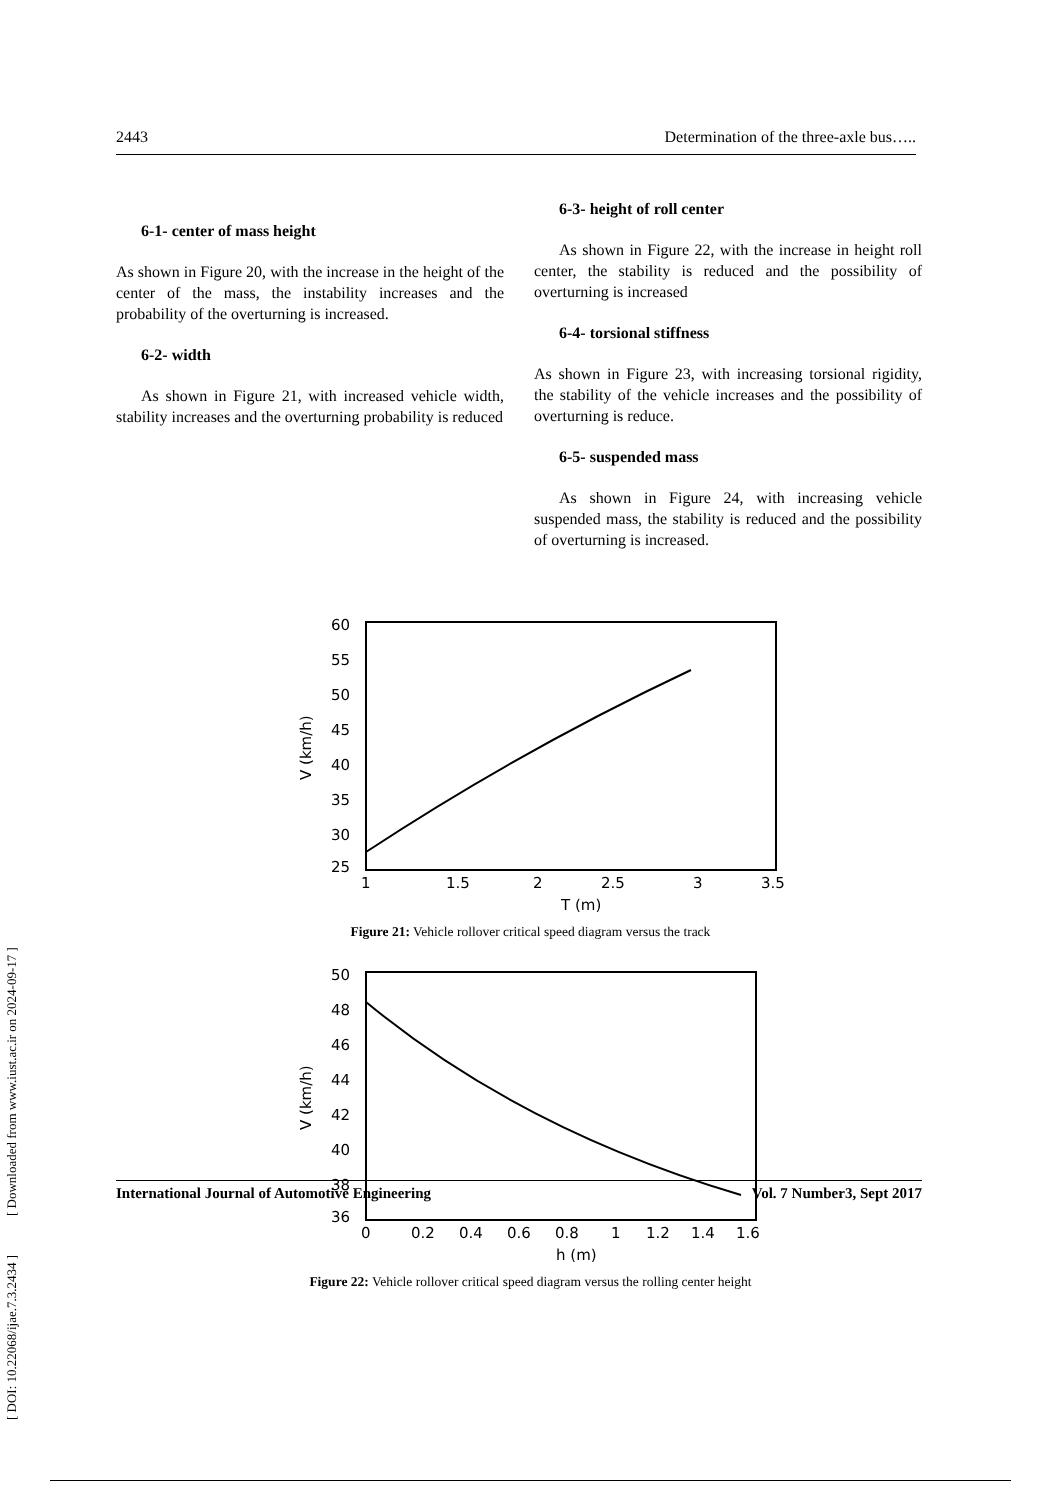2443 Determination of the three-axle bus…..
6-1- center of mass height
As shown in Figure 20, with the increase in the height of the center of the mass, the instability increases and the probability of the overturning is increased.
6-2- width
As shown in Figure 21, with increased vehicle width, stability increases and the overturning probability is reduced
6-3- height of roll center
As shown in Figure 22, with the increase in height roll center, the stability is reduced and the possibility of overturning is increased
6-4- torsional stiffness
As shown in Figure 23, with increasing torsional rigidity, the stability of the vehicle increases and the possibility of overturning is reduce.
6-5- suspended mass
As shown in Figure 24, with increasing vehicle suspended mass, the stability is reduced and the possibility of overturning is increased.
60
55
50
45
40
35
30
25
1
1.5
2
2.5
3
3.5
T (m)
V (km/h)
Figure 21: Vehicle rollover critical speed diagram versus the track
50
48
46
44
42
40
38
36
0
0.2
0.4
0.6
0.8
1
1.2
1.4
1.6
h (m)
V (km/h)
Figure 22: Vehicle rollover critical speed diagram versus the rolling center height
[ DOI: 10.22068/ijae.7.3.2434 ] [ Downloaded from www.iust.ac.ir on 2024-09-17 ]
International Journal of Automotive Engineering Vol. 7 Number3, Sept 2017